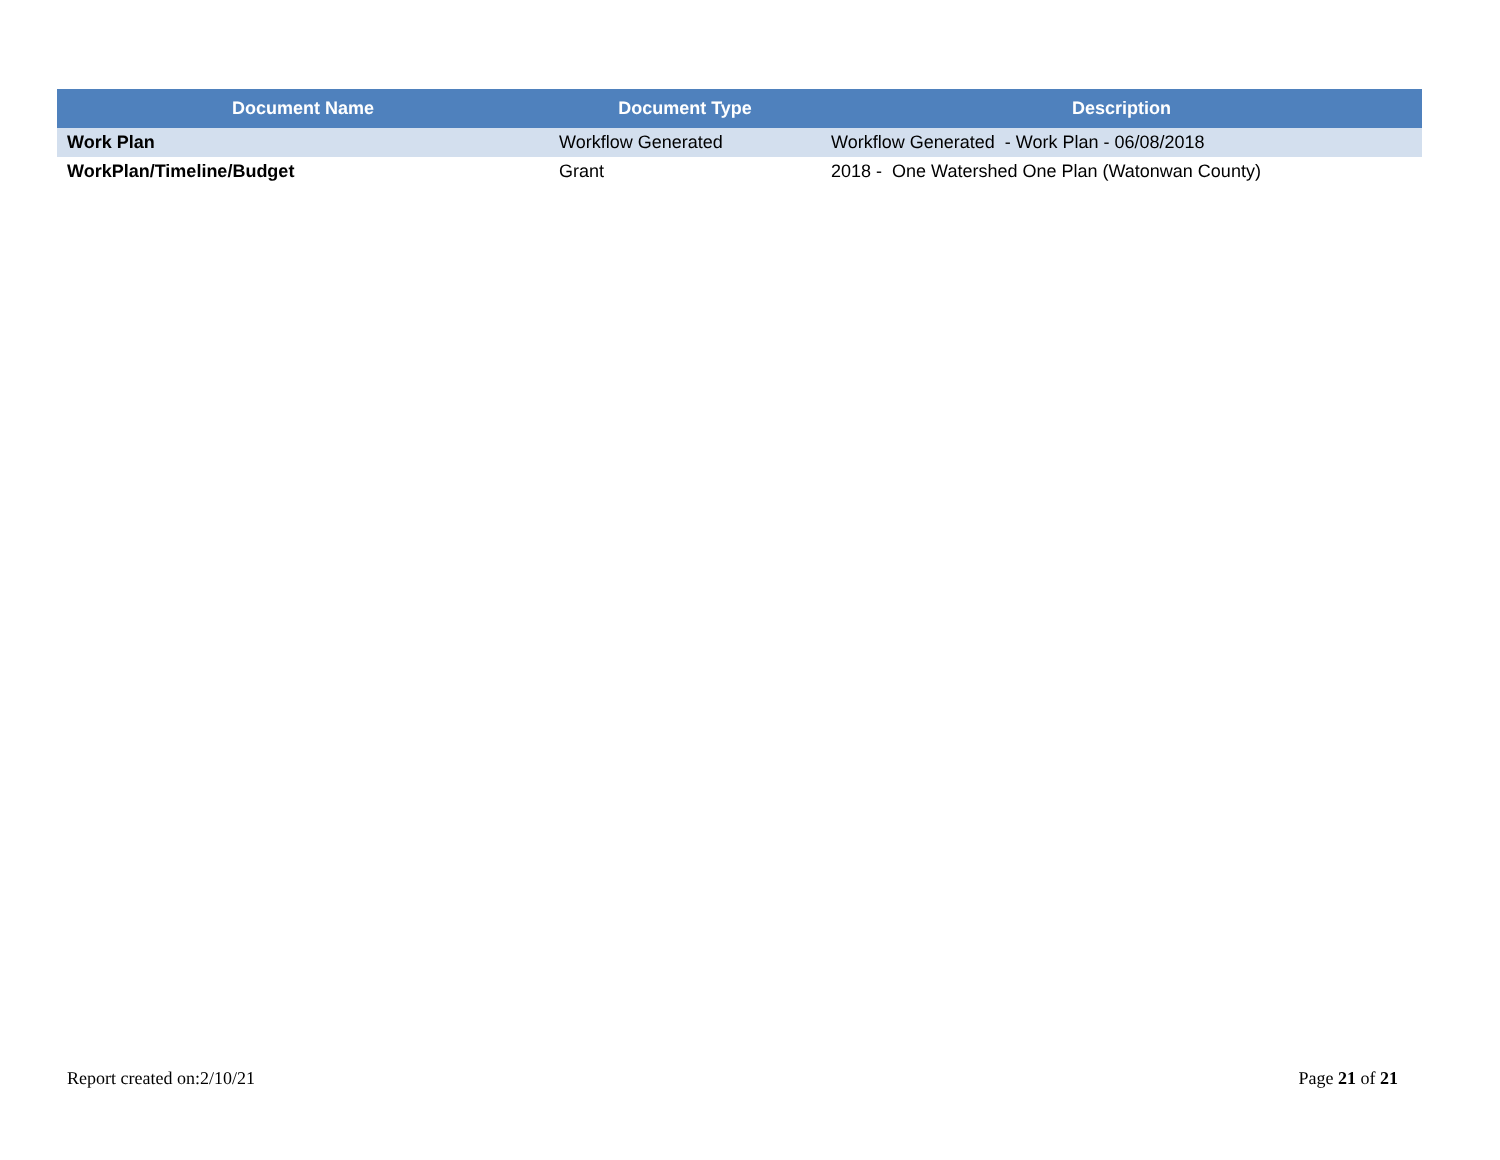| Document Name | Document Type | Description |
| --- | --- | --- |
| Work Plan | Workflow Generated | Workflow Generated - Work Plan - 06/08/2018 |
| WorkPlan/Timeline/Budget | Grant | 2018 - One Watershed One Plan (Watonwan County) |
Report created on:2/10/21 Page 21 of 21